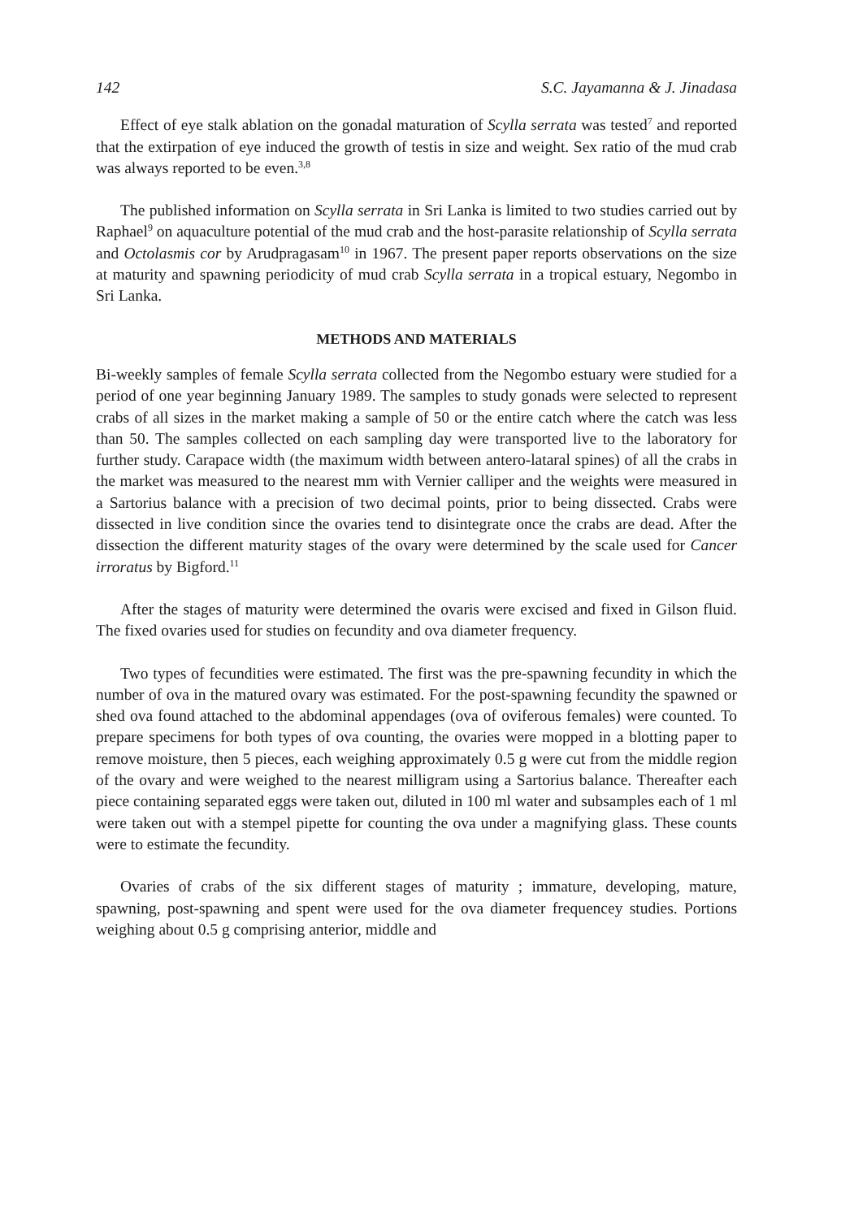142 S.C. Jayamanna & J. Jinadasa
Effect of eye stalk ablation on the gonadal maturation of Scylla serrata was tested<sup>7</sup> and reported that the extirpation of eye induced the growth of testis in size and weight. Sex ratio of the mud crab was always reported to be even.<sup>3,8</sup>
The published information on Scylla serrata in Sri Lanka is limited to two studies carried out by Raphael<sup>9</sup> on aquaculture potential of the mud crab and the host-parasite relationship of Scylla serrata and Octolasmis cor by Arudpragasam<sup>10</sup> in 1967. The present paper reports observations on the size at maturity and spawning periodicity of mud crab Scylla serrata in a tropical estuary, Negombo in Sri Lanka.
METHODS AND MATERIALS
Bi-weekly samples of female Scylla serrata collected from the Negombo estuary were studied for a period of one year beginning January 1989. The samples to study gonads were selected to represent crabs of all sizes in the market making a sample of 50 or the entire catch where the catch was less than 50. The samples collected on each sampling day were transported live to the laboratory for further study. Carapace width (the maximum width between antero-lataral spines) of all the crabs in the market was measured to the nearest mm with Vernier calliper and the weights were measured in a Sartorius balance with a precision of two decimal points, prior to being dissected. Crabs were dissected in live condition since the ovaries tend to disintegrate once the crabs are dead. After the dissection the different maturity stages of the ovary were determined by the scale used for Cancer irroratus by Bigford.<sup>11</sup>
After the stages of maturity were determined the ovaris were excised and fixed in Gilson fluid. The fixed ovaries used for studies on fecundity and ova diameter frequency.
Two types of fecundities were estimated. The first was the pre-spawning fecundity in which the number of ova in the matured ovary was estimated. For the post-spawning fecundity the spawned or shed ova found attached to the abdominal appendages (ova of oviferous females) were counted. To prepare specimens for both types of ova counting, the ovaries were mopped in a blotting paper to remove moisture, then 5 pieces, each weighing approximately 0.5 g were cut from the middle region of the ovary and were weighed to the nearest milligram using a Sartorius balance. Thereafter each piece containing separated eggs were taken out, diluted in 100 ml water and subsamples each of 1 ml were taken out with a stempel pipette for counting the ova under a magnifying glass. These counts were to estimate the fecundity.
Ovaries of crabs of the six different stages of maturity ; immature, developing, mature, spawning, post-spawning and spent were used for the ova diameter frequencey studies. Portions weighing about 0.5 g comprising anterior, middle and